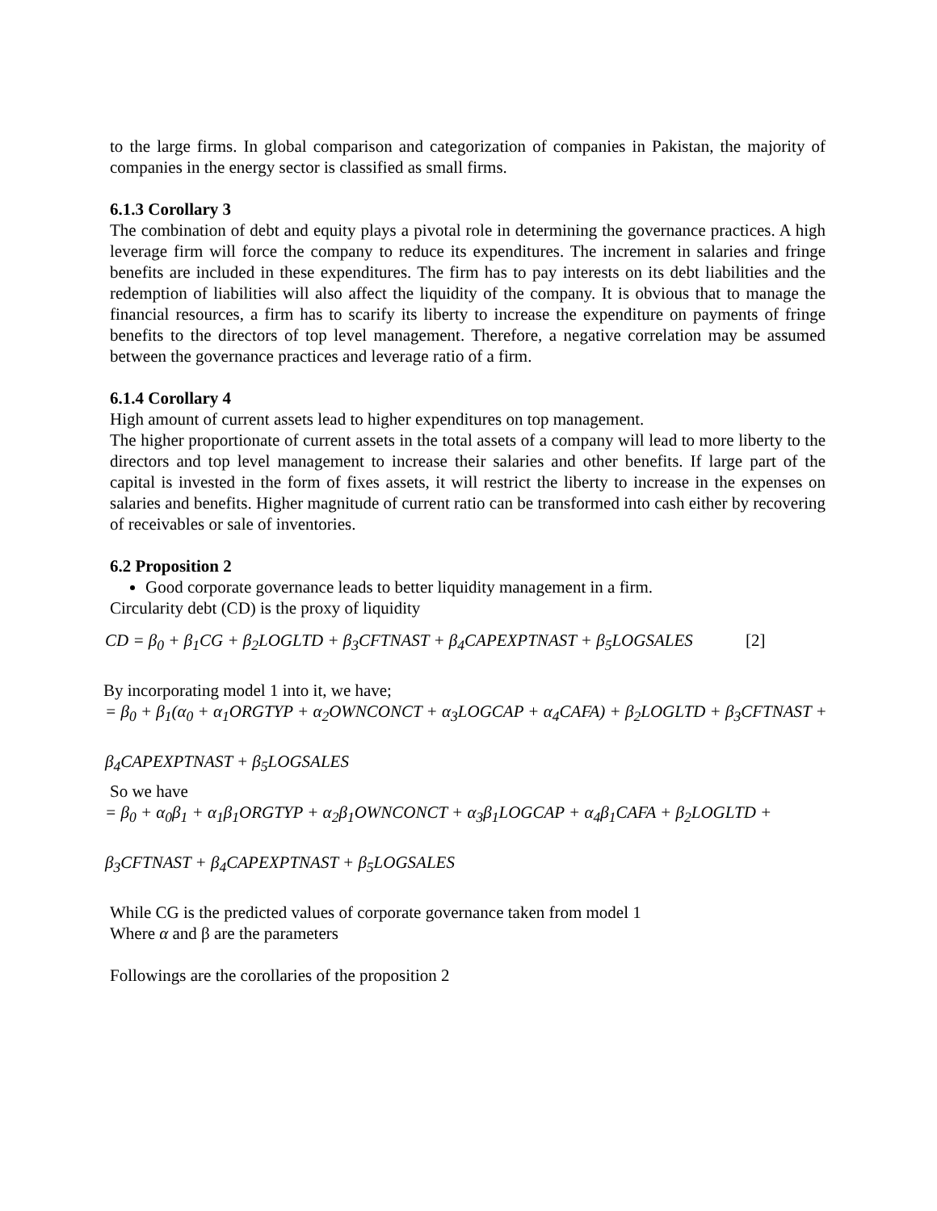to the large firms. In global comparison and categorization of companies in Pakistan, the majority of companies in the energy sector is classified as small firms.
6.1.3 Corollary 3
The combination of debt and equity plays a pivotal role in determining the governance practices. A high leverage firm will force the company to reduce its expenditures. The increment in salaries and fringe benefits are included in these expenditures. The firm has to pay interests on its debt liabilities and the redemption of liabilities will also affect the liquidity of the company. It is obvious that to manage the financial resources, a firm has to scarify its liberty to increase the expenditure on payments of fringe benefits to the directors of top level management. Therefore, a negative correlation may be assumed between the governance practices and leverage ratio of a firm.
6.1.4 Corollary 4
High amount of current assets lead to higher expenditures on top management.
The higher proportionate of current assets in the total assets of a company will lead to more liberty to the directors and top level management to increase their salaries and other benefits. If large part of the capital is invested in the form of fixes assets, it will restrict the liberty to increase in the expenses on salaries and benefits. Higher magnitude of current ratio can be transformed into cash either by recovering of receivables or sale of inventories.
6.2 Proposition 2
Good corporate governance leads to better liquidity management in a firm.
Circularity debt (CD) is the proxy of liquidity
CD = β<sub>0</sub> + β<sub>1</sub>CG + β<sub>2</sub>LOGLTD + β<sub>3</sub>CFTNAST + β<sub>4</sub>CAPEXPTNAST + β<sub>5</sub>LOGSALES [2]
By incorporating model 1 into it, we have;
= β<sub>0</sub> + β<sub>1</sub>(α<sub>0</sub> + α<sub>1</sub>ORGTYP + α<sub>2</sub>OWNCONCT + α<sub>3</sub>LOGCAP + α<sub>4</sub>CAFA) + β<sub>2</sub>LOGLTD + β<sub>3</sub>CFTNAST +
β<sub>4</sub>CAPEXPTNAST + β<sub>5</sub>LOGSALES
So we have
= β<sub>0</sub> + α<sub>0</sub>β<sub>1</sub> + α<sub>1</sub>β<sub>1</sub>ORGTYP + α<sub>2</sub>β<sub>1</sub>OWNCONCT + α<sub>3</sub>β<sub>1</sub>LOGCAP + α<sub>4</sub>β<sub>1</sub>CAFA + β<sub>2</sub>LOGLTD +
β<sub>3</sub>CFTNAST + β<sub>4</sub>CAPEXPTNAST + β<sub>5</sub>LOGSALES
While CG is the predicted values of corporate governance taken from model 1
Where α and β are the parameters
Followings are the corollaries of the proposition 2